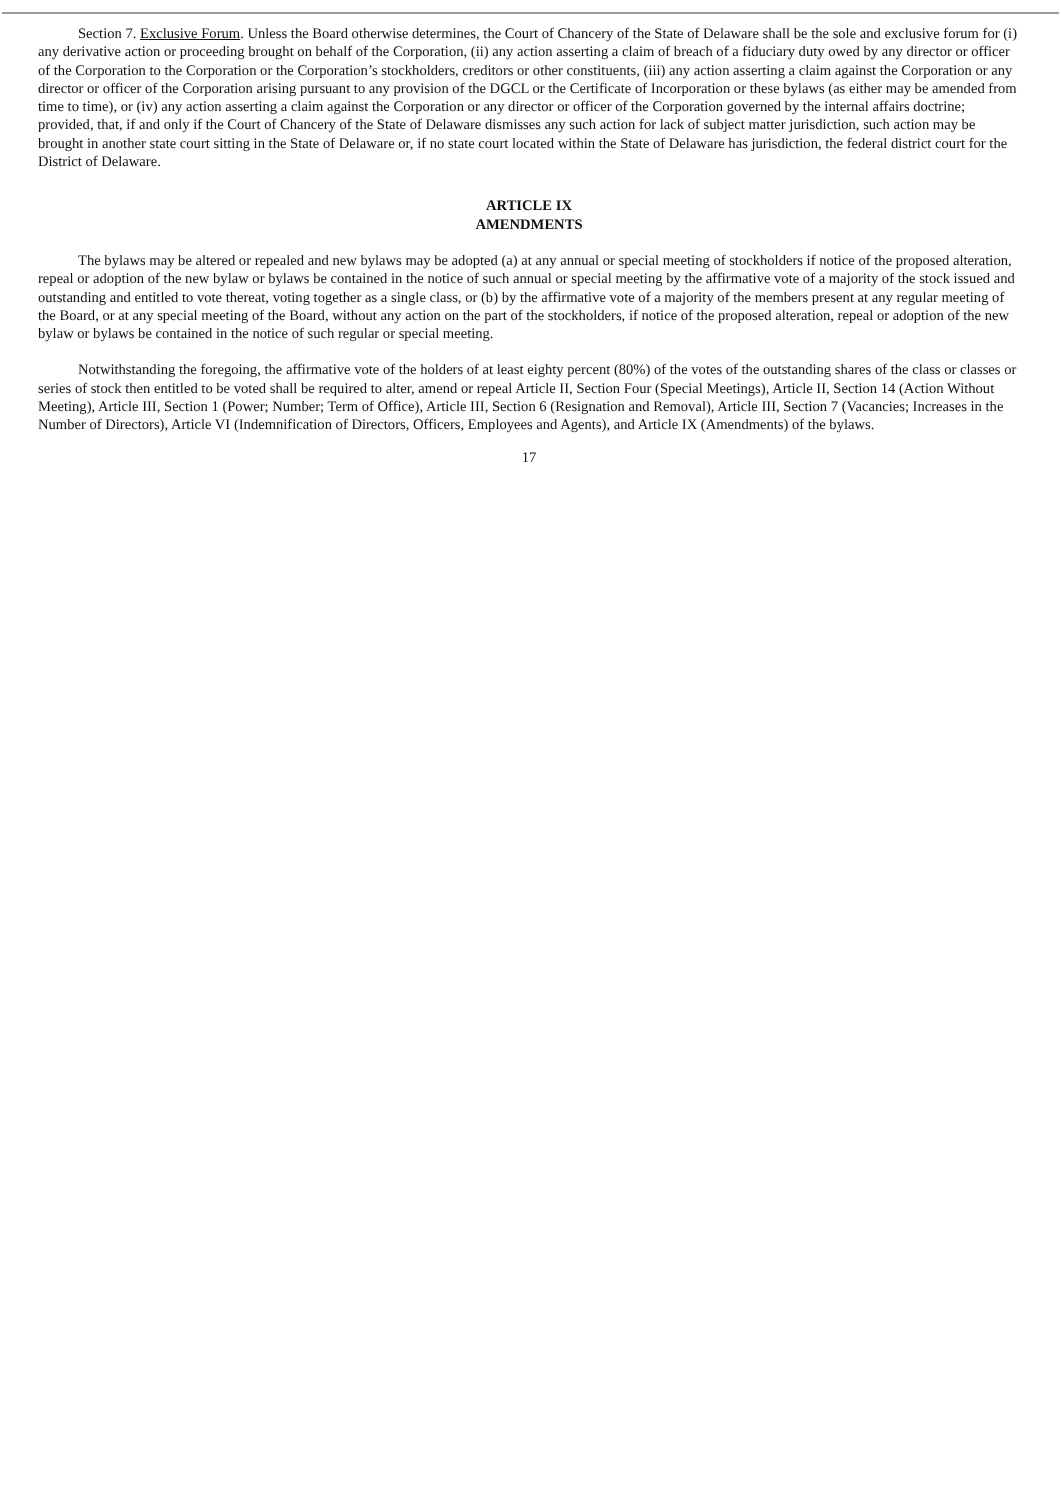Section 7. Exclusive Forum. Unless the Board otherwise determines, the Court of Chancery of the State of Delaware shall be the sole and exclusive forum for (i) any derivative action or proceeding brought on behalf of the Corporation, (ii) any action asserting a claim of breach of a fiduciary duty owed by any director or officer of the Corporation to the Corporation or the Corporation’s stockholders, creditors or other constituents, (iii) any action asserting a claim against the Corporation or any director or officer of the Corporation arising pursuant to any provision of the DGCL or the Certificate of Incorporation or these bylaws (as either may be amended from time to time), or (iv) any action asserting a claim against the Corporation or any director or officer of the Corporation governed by the internal affairs doctrine; provided, that, if and only if the Court of Chancery of the State of Delaware dismisses any such action for lack of subject matter jurisdiction, such action may be brought in another state court sitting in the State of Delaware or, if no state court located within the State of Delaware has jurisdiction, the federal district court for the District of Delaware.
ARTICLE IX
AMENDMENTS
The bylaws may be altered or repealed and new bylaws may be adopted (a) at any annual or special meeting of stockholders if notice of the proposed alteration, repeal or adoption of the new bylaw or bylaws be contained in the notice of such annual or special meeting by the affirmative vote of a majority of the stock issued and outstanding and entitled to vote thereat, voting together as a single class, or (b) by the affirmative vote of a majority of the members present at any regular meeting of the Board, or at any special meeting of the Board, without any action on the part of the stockholders, if notice of the proposed alteration, repeal or adoption of the new bylaw or bylaws be contained in the notice of such regular or special meeting.
Notwithstanding the foregoing, the affirmative vote of the holders of at least eighty percent (80%) of the votes of the outstanding shares of the class or classes or series of stock then entitled to be voted shall be required to alter, amend or repeal Article II, Section Four (Special Meetings), Article II, Section 14 (Action Without Meeting), Article III, Section 1 (Power; Number; Term of Office), Article III, Section 6 (Resignation and Removal), Article III, Section 7 (Vacancies; Increases in the Number of Directors), Article VI (Indemnification of Directors, Officers, Employees and Agents), and Article IX (Amendments) of the bylaws.
17